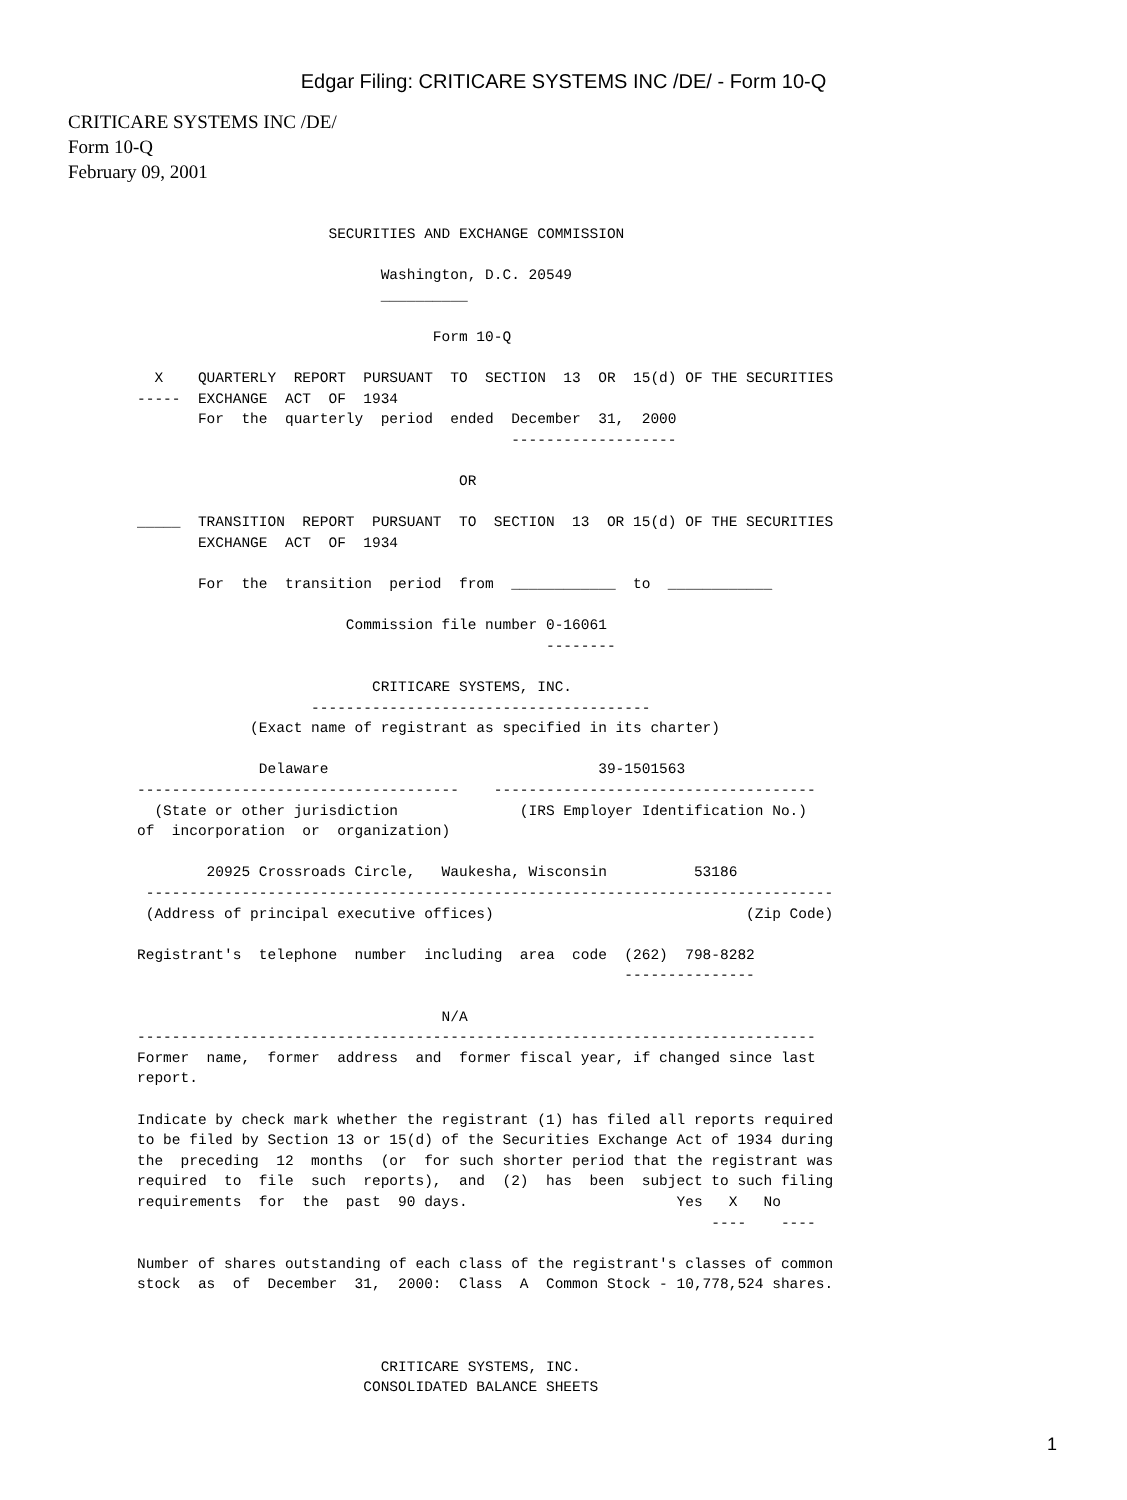Edgar Filing: CRITICARE SYSTEMS INC /DE/ - Form 10-Q
CRITICARE SYSTEMS INC /DE/
Form 10-Q
February 09, 2001
                      SECURITIES AND EXCHANGE COMMISSION

                            Washington, D.C. 20549
                            __________

                                  Form 10-Q

  X    QUARTERLY  REPORT  PURSUANT  TO  SECTION  13  OR  15(d) OF THE SECURITIES
-----  EXCHANGE  ACT  OF  1934
       For  the  quarterly  period  ended  December  31,  2000
                                           -------------------

                                     OR

_____  TRANSITION  REPORT  PURSUANT  TO  SECTION  13  OR 15(d) OF THE SECURITIES
       EXCHANGE  ACT  OF  1934

       For  the  transition  period  from  ____________  to  ____________

                        Commission file number 0-16061
                                               --------

                           CRITICARE SYSTEMS, INC.
                    ---------------------------------------
             (Exact name of registrant as specified in its charter)

              Delaware                               39-1501563
-------------------------------------    -------------------------------------
  (State or other jurisdiction              (IRS Employer Identification No.)
of  incorporation  or  organization)

        20925 Crossroads Circle,   Waukesha, Wisconsin          53186
 -------------------------------------------------------------------------------
 (Address of principal executive offices)                             (Zip Code)

Registrant's  telephone  number  including  area  code  (262)  798-8282
                                                        ---------------

                                   N/A
------------------------------------------------------------------------------
Former  name,  former  address  and  former fiscal year, if changed since last
report.

Indicate by check mark whether the registrant (1) has filed all reports required
to be filed by Section 13 or 15(d) of the Securities Exchange Act of 1934 during
the  preceding  12  months  (or  for such shorter period that the registrant was
required  to  file  such  reports),  and  (2)  has  been  subject to such filing
requirements  for  the  past  90 days.                        Yes   X   No
                                                                  ----    ----

Number of shares outstanding of each class of the registrant's classes of common
stock  as  of  December  31,  2000:  Class  A  Common Stock - 10,778,524 shares.



                            CRITICARE SYSTEMS, INC.
                          CONSOLIDATED BALANCE SHEETS
1